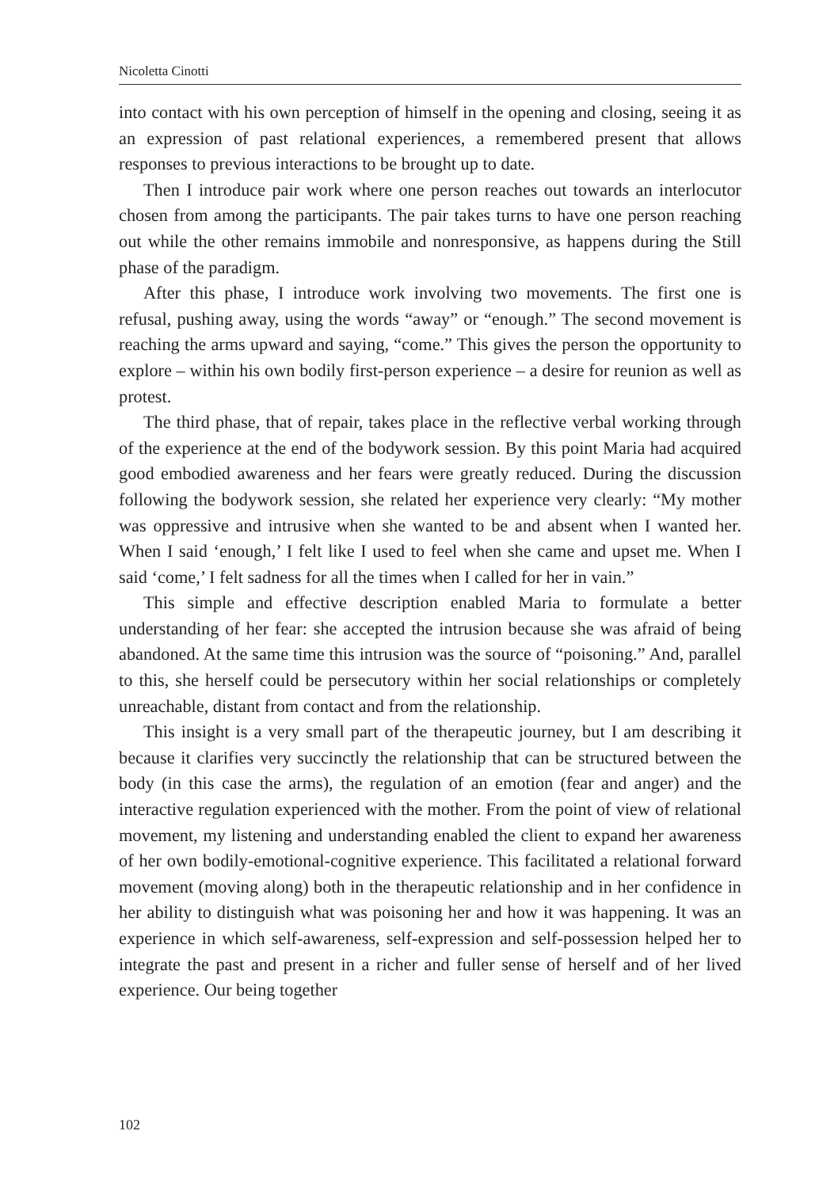Nicoletta Cinotti
into contact with his own perception of himself in the opening and closing, seeing it as an expression of past relational experiences, a remembered present that allows responses to previous interactions to be brought up to date.
Then I introduce pair work where one person reaches out towards an interlocutor chosen from among the participants. The pair takes turns to have one person reaching out while the other remains immobile and nonresponsive, as happens during the Still phase of the paradigm.
After this phase, I introduce work involving two movements. The first one is refusal, pushing away, using the words “away” or “enough.” The second movement is reaching the arms upward and saying, “come.” This gives the person the opportunity to explore – within his own bodily first-person experience – a desire for reunion as well as protest.
The third phase, that of repair, takes place in the reflective verbal working through of the experience at the end of the bodywork session. By this point Maria had acquired good embodied awareness and her fears were greatly reduced. During the discussion following the bodywork session, she related her experience very clearly: “My mother was oppressive and intrusive when she wanted to be and absent when I wanted her. When I said ‘enough,’ I felt like I used to feel when she came and upset me. When I said ‘come,’ I felt sadness for all the times when I called for her in vain.”
This simple and effective description enabled Maria to formulate a better understanding of her fear: she accepted the intrusion because she was afraid of being abandoned. At the same time this intrusion was the source of “poisoning.” And, parallel to this, she herself could be persecutory within her social relationships or completely unreachable, distant from contact and from the relationship.
This insight is a very small part of the therapeutic journey, but I am describing it because it clarifies very succinctly the relationship that can be structured between the body (in this case the arms), the regulation of an emotion (fear and anger) and the interactive regulation experienced with the mother. From the point of view of relational movement, my listening and understanding enabled the client to expand her awareness of her own bodily-emotional-cognitive experience. This facilitated a relational forward movement (moving along) both in the therapeutic relationship and in her confidence in her ability to distinguish what was poisoning her and how it was happening. It was an experience in which self-awareness, self-expression and self-possession helped her to integrate the past and present in a richer and fuller sense of herself and of her lived experience. Our being together
102